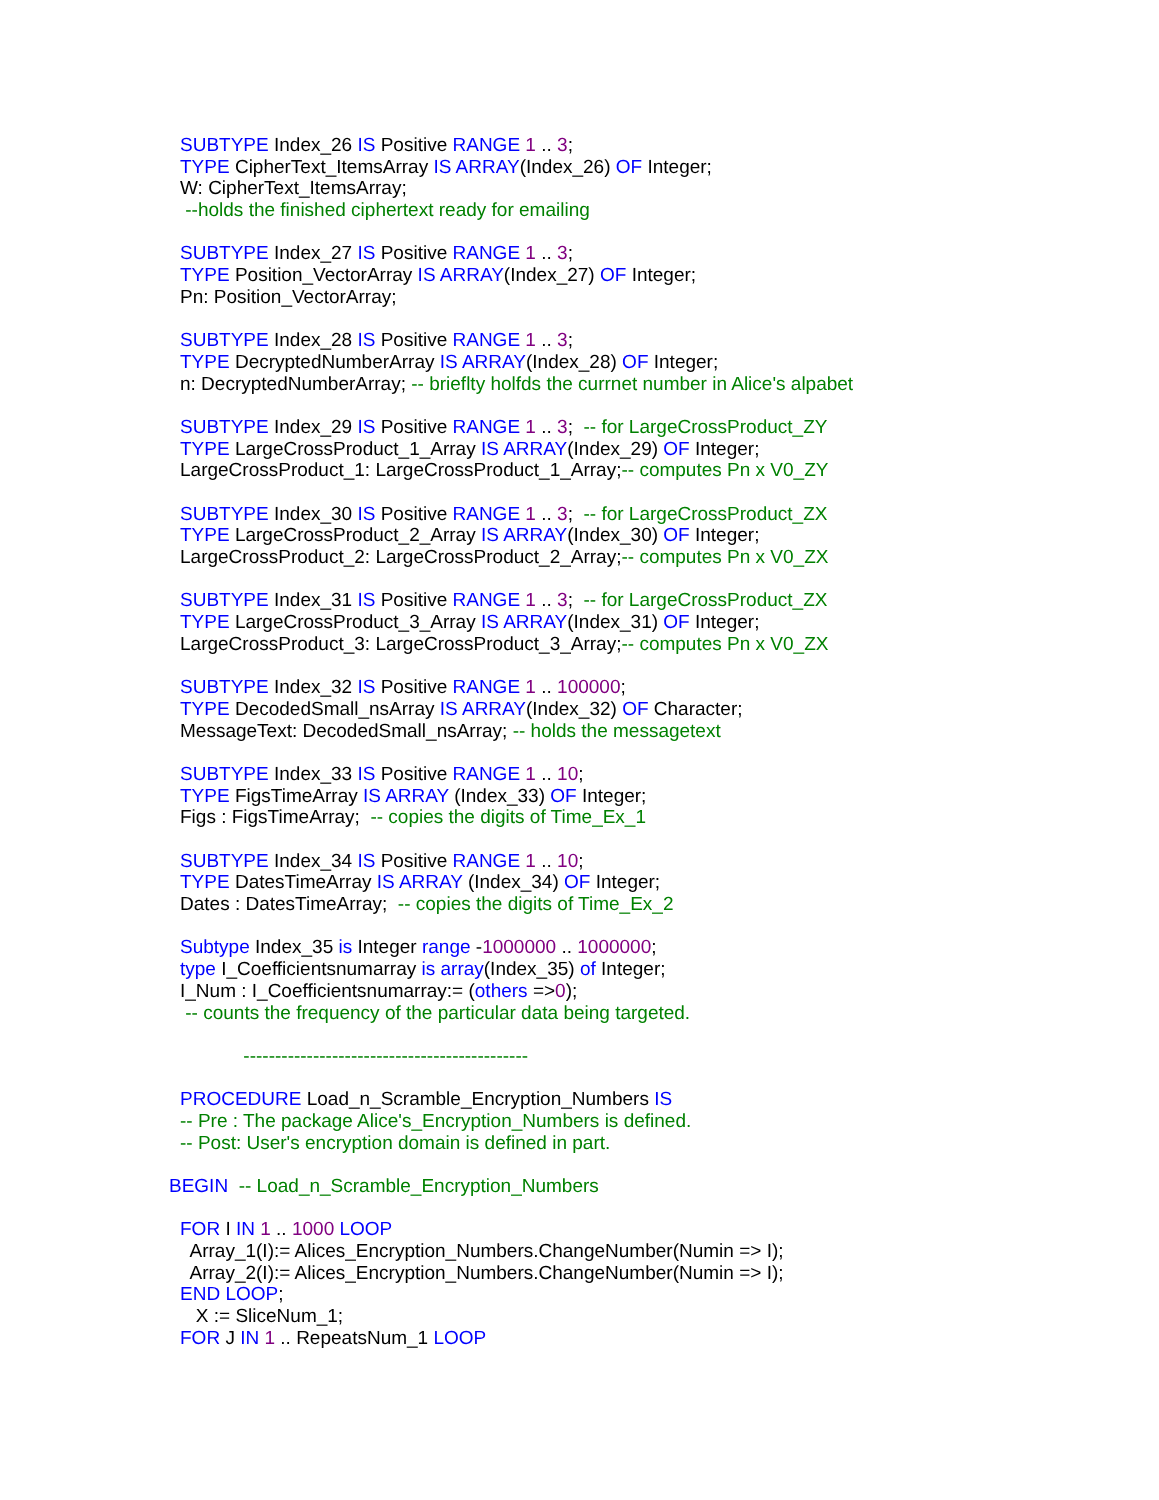SUBTYPE Index_26 IS Positive RANGE 1 .. 3;
TYPE CipherText_ItemsArray IS ARRAY(Index_26) OF Integer;
W: CipherText_ItemsArray;
--holds the finished ciphertext ready for emailing
SUBTYPE Index_27 IS Positive RANGE 1 .. 3;
TYPE Position_VectorArray IS ARRAY(Index_27) OF Integer;
Pn: Position_VectorArray;
SUBTYPE Index_28 IS Positive RANGE 1 .. 3;
TYPE DecryptedNumberArray IS ARRAY(Index_28) OF Integer;
n: DecryptedNumberArray; -- brieflty holfds the currnet number in Alice's alpabet
SUBTYPE Index_29 IS Positive RANGE 1 .. 3; -- for LargeCrossProduct_ZY
TYPE LargeCrossProduct_1_Array IS ARRAY(Index_29) OF Integer;
LargeCrossProduct_1: LargeCrossProduct_1_Array;-- computes Pn x V0_ZY
SUBTYPE Index_30 IS Positive RANGE 1 .. 3; -- for LargeCrossProduct_ZX
TYPE LargeCrossProduct_2_Array IS ARRAY(Index_30) OF Integer;
LargeCrossProduct_2: LargeCrossProduct_2_Array;-- computes Pn x V0_ZX
SUBTYPE Index_31 IS Positive RANGE 1 .. 3; -- for LargeCrossProduct_ZX
TYPE LargeCrossProduct_3_Array IS ARRAY(Index_31) OF Integer;
LargeCrossProduct_3: LargeCrossProduct_3_Array;-- computes Pn x V0_ZX
SUBTYPE Index_32 IS Positive RANGE 1 .. 100000;
TYPE DecodedSmall_nsArray IS ARRAY(Index_32) OF Character;
MessageText: DecodedSmall_nsArray; -- holds the messagetext
SUBTYPE Index_33 IS Positive RANGE 1 .. 10;
TYPE FigsTimeArray IS ARRAY (Index_33) OF Integer;
Figs : FigsTimeArray; -- copies the digits of Time_Ex_1
SUBTYPE Index_34 IS Positive RANGE 1 .. 10;
TYPE DatesTimeArray IS ARRAY (Index_34) OF Integer;
Dates : DatesTimeArray; -- copies the digits of Time_Ex_2
Subtype Index_35 is Integer range -1000000 .. 1000000;
type I_Coefficientsnumarray is array(Index_35) of Integer;
I_Num : I_Coefficientsnumarray:= (others =>0);
-- counts the frequency of the particular data being targeted.
---------------------------------------------
PROCEDURE Load_n_Scramble_Encryption_Numbers IS
-- Pre : The package Alice's_Encryption_Numbers is defined.
-- Post: User's encryption domain is defined in part.
BEGIN -- Load_n_Scramble_Encryption_Numbers
FOR I IN 1 .. 1000 LOOP
Array_1(I):= Alices_Encryption_Numbers.ChangeNumber(Numin => I);
Array_2(I):= Alices_Encryption_Numbers.ChangeNumber(Numin => I);
END LOOP;
X := SliceNum_1;
FOR J IN 1 .. RepeatsNum_1 LOOP